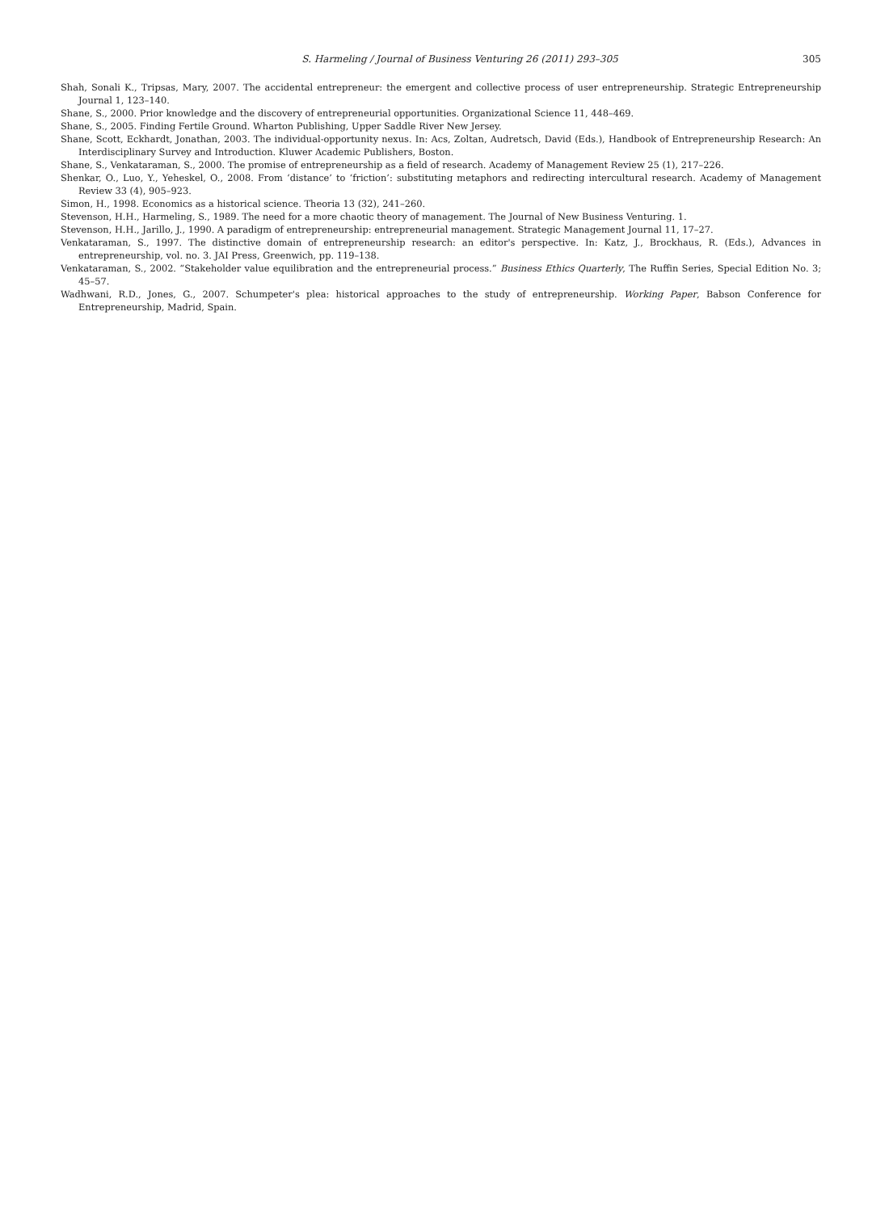S. Harmeling / Journal of Business Venturing 26 (2011) 293–305 305
Shah, Sonali K., Tripsas, Mary, 2007. The accidental entrepreneur: the emergent and collective process of user entrepreneurship. Strategic Entrepreneurship Journal 1, 123–140.
Shane, S., 2000. Prior knowledge and the discovery of entrepreneurial opportunities. Organizational Science 11, 448–469.
Shane, S., 2005. Finding Fertile Ground. Wharton Publishing, Upper Saddle River New Jersey.
Shane, Scott, Eckhardt, Jonathan, 2003. The individual-opportunity nexus. In: Acs, Zoltan, Audretsch, David (Eds.), Handbook of Entrepreneurship Research: An Interdisciplinary Survey and Introduction. Kluwer Academic Publishers, Boston.
Shane, S., Venkataraman, S., 2000. The promise of entrepreneurship as a field of research. Academy of Management Review 25 (1), 217–226.
Shenkar, O., Luo, Y., Yeheskel, O., 2008. From ‘distance’ to ‘friction’: substituting metaphors and redirecting intercultural research. Academy of Management Review 33 (4), 905–923.
Simon, H., 1998. Economics as a historical science. Theoria 13 (32), 241–260.
Stevenson, H.H., Harmeling, S., 1989. The need for a more chaotic theory of management. The Journal of New Business Venturing. 1.
Stevenson, H.H., Jarillo, J., 1990. A paradigm of entrepreneurship: entrepreneurial management. Strategic Management Journal 11, 17–27.
Venkataraman, S., 1997. The distinctive domain of entrepreneurship research: an editor's perspective. In: Katz, J., Brockhaus, R. (Eds.), Advances in entrepreneurship, vol. no. 3. JAI Press, Greenwich, pp. 119–138.
Venkataraman, S., 2002. “Stakeholder value equilibration and the entrepreneurial process.” Business Ethics Quarterly, The Ruffin Series, Special Edition No. 3; 45–57.
Wadhwani, R.D., Jones, G., 2007. Schumpeter's plea: historical approaches to the study of entrepreneurship. Working Paper, Babson Conference for Entrepreneurship, Madrid, Spain.